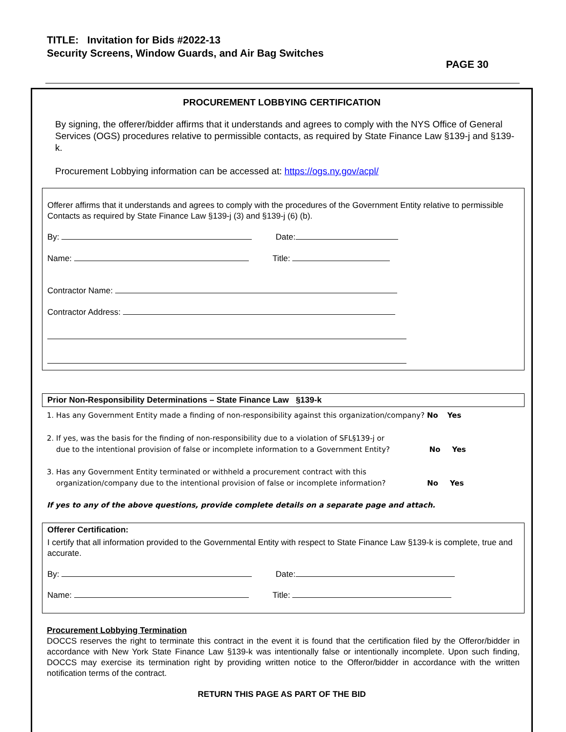TITLE: Invitation for Bids #2022-13
Security Screens, Window Guards, and Air Bag Switches
PAGE 30
PROCUREMENT LOBBYING CERTIFICATION
By signing, the offerer/bidder affirms that it understands and agrees to comply with the NYS Office of General Services (OGS) procedures relative to permissible contacts, as required by State Finance Law §139-j and §139-k.
Procurement Lobbying information can be accessed at: https://ogs.ny.gov/acpl/
Offerer affirms that it understands and agrees to comply with the procedures of the Government Entity relative to permissible Contacts as required by State Finance Law §139-j (3) and §139-j (6) (b).
By: Date:
Name: Title:
Contractor Name:
Contractor Address:
Prior Non-Responsibility Determinations – State Finance Law §139-k
1. Has any Government Entity made a finding of non-responsibility against this organization/company? No Yes
2. If yes, was the basis for the finding of non-responsibility due to a violation of SFL§139-j or
due to the intentional provision of false or incomplete information to a Government Entity? No Yes
3. Has any Government Entity terminated or withheld a procurement contract with this
organization/company due to the intentional provision of false or incomplete information? No Yes
If yes to any of the above questions, provide complete details on a separate page and attach.
Offerer Certification:
I certify that all information provided to the Governmental Entity with respect to State Finance Law §139-k is complete, true and accurate.
By: Date:
Name: Title:
Procurement Lobbying Termination
DOCCS reserves the right to terminate this contract in the event it is found that the certification filed by the Offeror/bidder in accordance with New York State Finance Law §139-k was intentionally false or intentionally incomplete. Upon such finding, DOCCS may exercise its termination right by providing written notice to the Offeror/bidder in accordance with the written notification terms of the contract.
RETURN THIS PAGE AS PART OF THE BID